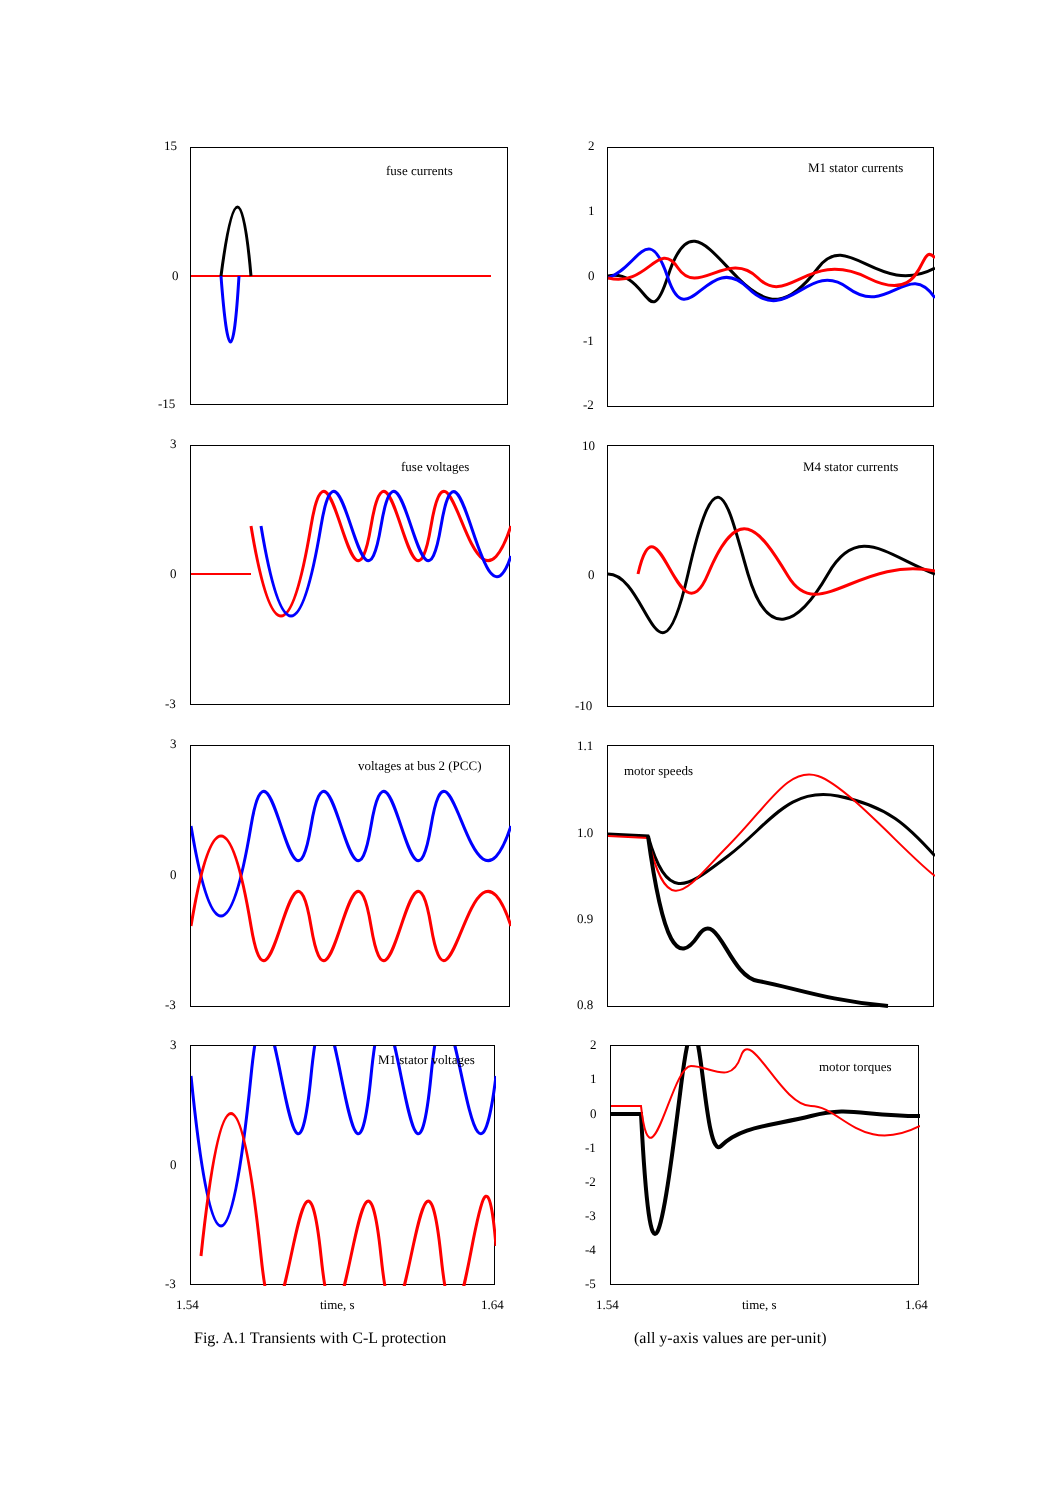fuse currents M1 stator currents
fuse voltages M4 stator currents
voltages at bus 2 (PCC) motor speeds
M1 stator voltages motor torques
15
0
-15
2
1
0
-1
-2
3
0
-3
10
0
-10
3
0
-3
1.1
1.0
0.9
0.8
3
0
-3
2
1
0
-1
-2
-3
-4
-5
1.54 time, s 1.64 1.54 time, s 1.64
Fig. A.1 Transients with C-L protection (all y-axis values are per-unit)